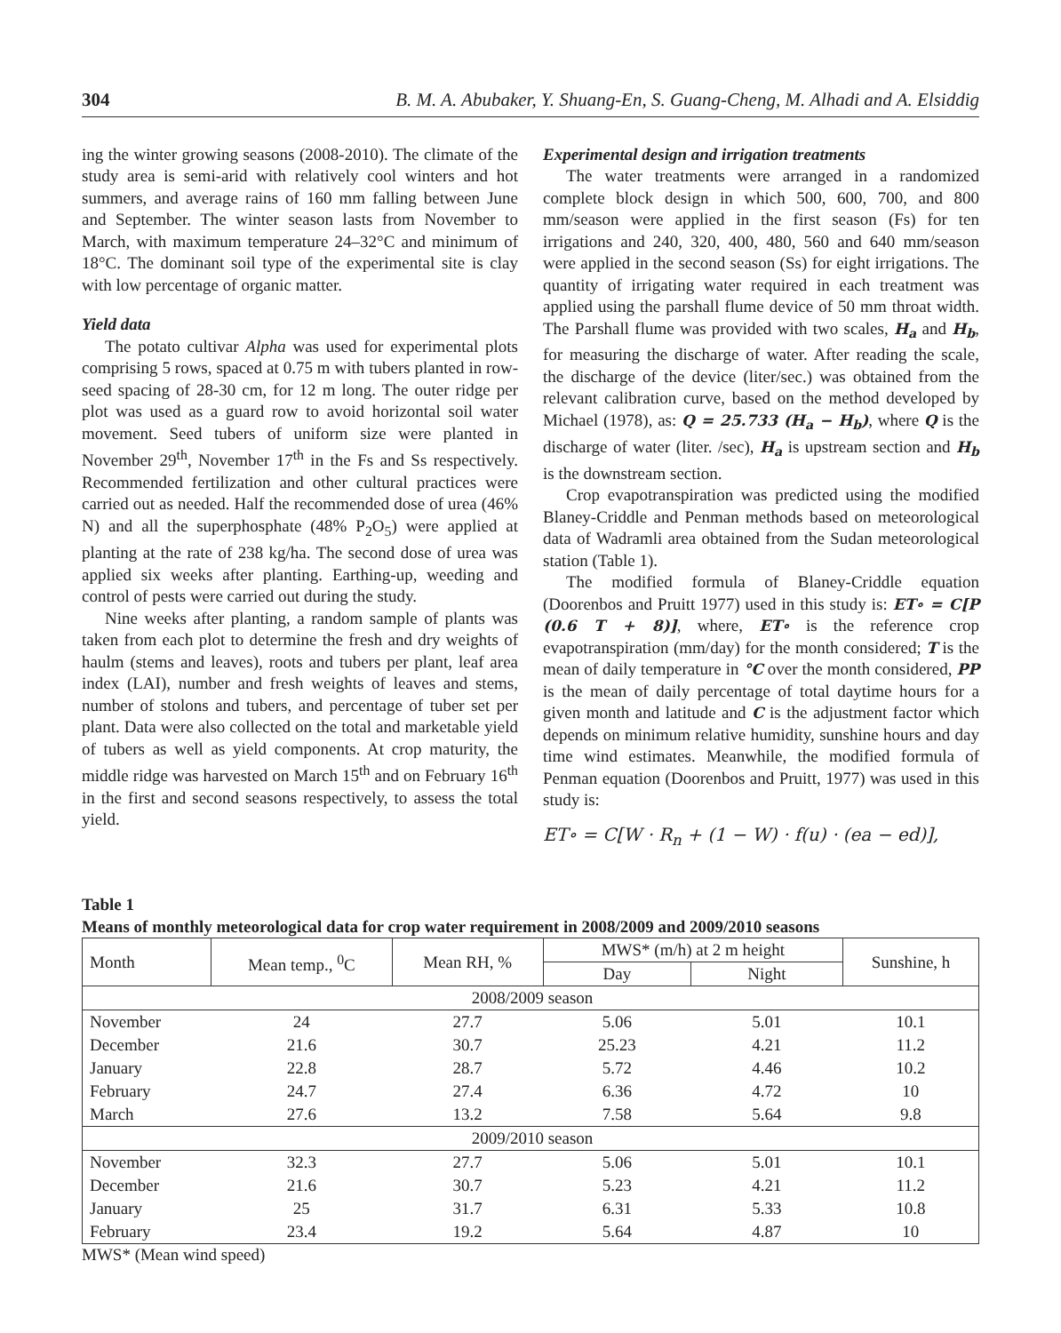304 B. M. A. Abubaker, Y. Shuang-En, S. Guang-Cheng, M. Alhadi and A. Elsiddig
ing the winter growing seasons (2008-2010). The climate of the study area is semi-arid with relatively cool winters and hot summers, and average rains of 160 mm falling between June and September. The winter season lasts from November to March, with maximum temperature 24–32°C and minimum of 18°C. The dominant soil type of the experimental site is clay with low percentage of organic matter.
Yield data
The potato cultivar Alpha was used for experimental plots comprising 5 rows, spaced at 0.75 m with tubers planted in row-seed spacing of 28-30 cm, for 12 m long. The outer ridge per plot was used as a guard row to avoid horizontal soil water movement. Seed tubers of uniform size were planted in November 29<sup>th</sup>, November 17<sup>th</sup> in the Fs and Ss respectively. Recommended fertilization and other cultural practices were carried out as needed. Half the recommended dose of urea (46% N) and all the superphosphate (48% P<sub>2</sub>O<sub>5</sub>) were applied at planting at the rate of 238 kg/ha. The second dose of urea was applied six weeks after planting. Earthing-up, weeding and control of pests were carried out during the study.
Nine weeks after planting, a random sample of plants was taken from each plot to determine the fresh and dry weights of haulm (stems and leaves), roots and tubers per plant, leaf area index (LAI), number and fresh weights of leaves and stems, number of stolons and tubers, and percentage of tuber set per plant. Data were also collected on the total and marketable yield of tubers as well as yield components. At crop maturity, the middle ridge was harvested on March 15<sup>th</sup> and on February 16<sup>th</sup> in the first and second seasons respectively, to assess the total yield.
Experimental design and irrigation treatments
The water treatments were arranged in a randomized complete block design in which 500, 600, 700, and 800 mm/season were applied in the first season (Fs) for ten irrigations and 240, 320, 400, 480, 560 and 640 mm/season were applied in the second season (Ss) for eight irrigations. The quantity of irrigating water required in each treatment was applied using the parshall flume device of 50 mm throat width. The Parshall flume was provided with two scales, H<sub>a</sub> and H<sub>b</sub>, for measuring the discharge of water. After reading the scale, the discharge of the device (liter/sec.) was obtained from the relevant calibration curve, based on the method developed by Michael (1978), as: Q = 25.733 (H<sub>a</sub> − H<sub>b</sub>), where Q is the discharge of water (liter. /sec), H<sub>a</sub> is upstream section and H<sub>b</sub> is the downstream section.
Crop evapotranspiration was predicted using the modified Blaney-Criddle and Penman methods based on meteorological data of Wadramli area obtained from the Sudan meteorological station (Table 1).
The modified formula of Blaney-Criddle equation (Doorenbos and Pruitt 1977) used in this study is: ET∘ = C[P (0.6 T + 8)], where, ET∘ is the reference crop evapotranspiration (mm/day) for the month considered; T is the mean of daily temperature in °C over the month considered, PP is the mean of daily percentage of total daytime hours for a given month and latitude and C is the adjustment factor which depends on minimum relative humidity, sunshine hours and day time wind estimates. Meanwhile, the modified formula of Penman equation (Doorenbos and Pruitt, 1977) was used in this study is:
ET∘ = C[W · R<sub>n</sub> + (1 − W) · f(u) · (ea − ed)],
Table 1
Means of monthly meteorological data for crop water requirement in 2008/2009 and 2009/2010 seasons
| Month | Mean temp., <sup>0</sup>C | Mean RH, % | MWS* (m/h) at 2 m height | | Sunshine, h |
| --- | --- | --- | --- | --- | --- |
| | | | Day | Night | |
| 2008/2009 season | | | | | |
| November | 24 | 27.7 | 5.06 | 5.01 | 10.1 |
| December | 21.6 | 30.7 | 25.23 | 4.21 | 11.2 |
| January | 22.8 | 28.7 | 5.72 | 4.46 | 10.2 |
| February | 24.7 | 27.4 | 6.36 | 4.72 | 10 |
| March | 27.6 | 13.2 | 7.58 | 5.64 | 9.8 |
| 2009/2010 season | | | | | |
| November | 32.3 | 27.7 | 5.06 | 5.01 | 10.1 |
| December | 21.6 | 30.7 | 5.23 | 4.21 | 11.2 |
| January | 25 | 31.7 | 6.31 | 5.33 | 10.8 |
| February | 23.4 | 19.2 | 5.64 | 4.87 | 10 |
MWS* (Mean wind speed)